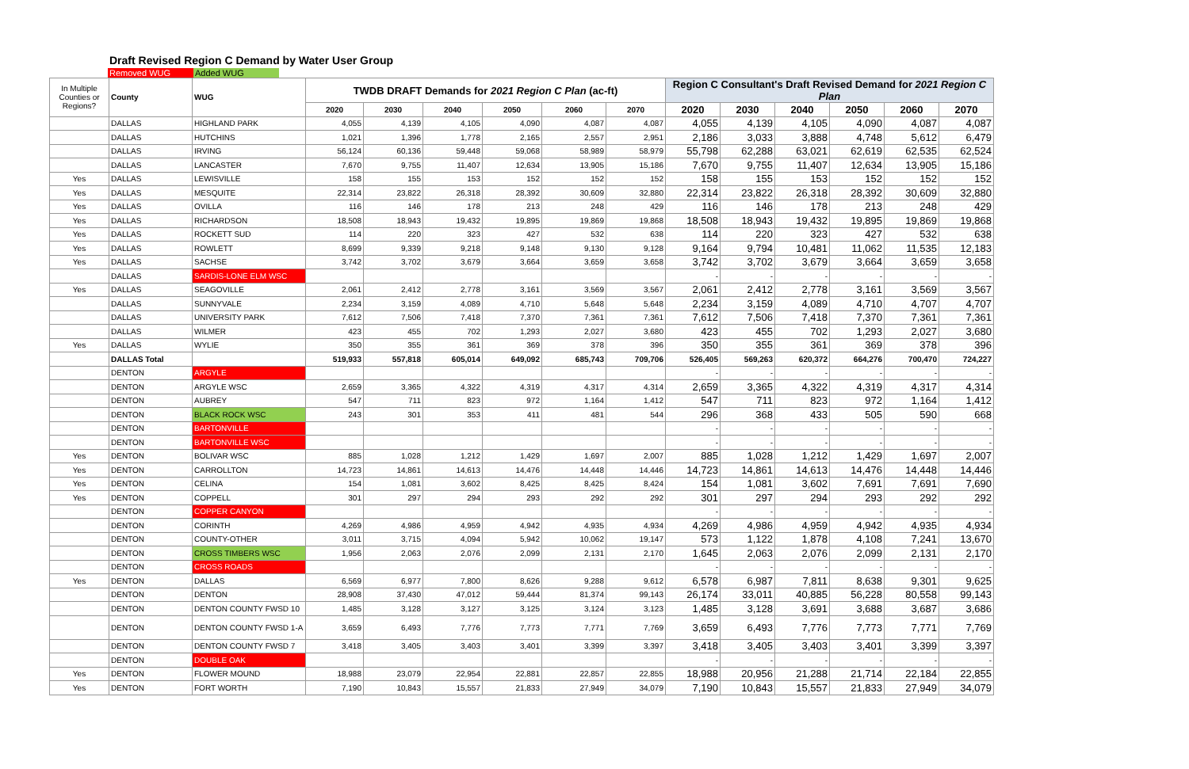Draft Revised Region C Demand by Water User Group
Removed WUG Added WUG
| In Multiple Counties or Regions? | County | WUG | TWDB DRAFT Demands for 2021 Region C Plan (ac-ft) | | | | | | Region C Consultant's Draft Revised Demand for 2021 Region C Plan | | | | | |
| --- | --- | --- | --- | --- | --- | --- | --- | --- | --- | --- | --- | --- | --- | --- |
| | | | 2020 | 2030 | 2040 | 2050 | 2060 | 2070 | 2020 | 2030 | 2040 | 2050 | 2060 | 2070 |
| | DALLAS | HIGHLAND PARK | 4,055 | 4,139 | 4,105 | 4,090 | 4,087 | 4,087 | 4,055 | 4,139 | 4,105 | 4,090 | 4,087 | 4,087 |
| | DALLAS | HUTCHINS | 1,021 | 1,396 | 1,778 | 2,165 | 2,557 | 2,951 | 2,186 | 3,033 | 3,888 | 4,748 | 5,612 | 6,479 |
| | DALLAS | IRVING | 56,124 | 60,136 | 59,448 | 59,068 | 58,989 | 58,979 | 55,798 | 62,288 | 63,021 | 62,619 | 62,535 | 62,524 |
| | DALLAS | LANCASTER | 7,670 | 9,755 | 11,407 | 12,634 | 13,905 | 15,186 | 7,670 | 9,755 | 11,407 | 12,634 | 13,905 | 15,186 |
| Yes | DALLAS | LEWISVILLE | 158 | 155 | 153 | 152 | 152 | 152 | 158 | 155 | 153 | 152 | 152 | 152 |
| Yes | DALLAS | MESQUITE | 22,314 | 23,822 | 26,318 | 28,392 | 30,609 | 32,880 | 22,314 | 23,822 | 26,318 | 28,392 | 30,609 | 32,880 |
| Yes | DALLAS | OVILLA | 116 | 146 | 178 | 213 | 248 | 429 | 116 | 146 | 178 | 213 | 248 | 429 |
| Yes | DALLAS | RICHARDSON | 18,508 | 18,943 | 19,432 | 19,895 | 19,869 | 19,868 | 18,508 | 18,943 | 19,432 | 19,895 | 19,869 | 19,868 |
| Yes | DALLAS | ROCKETT SUD | 114 | 220 | 323 | 427 | 532 | 638 | 114 | 220 | 323 | 427 | 532 | 638 |
| Yes | DALLAS | ROWLETT | 8,699 | 9,339 | 9,218 | 9,148 | 9,130 | 9,128 | 9,164 | 9,794 | 10,481 | 11,062 | 11,535 | 12,183 |
| Yes | DALLAS | SACHSE | 3,742 | 3,702 | 3,679 | 3,664 | 3,659 | 3,658 | 3,742 | 3,702 | 3,679 | 3,664 | 3,659 | 3,658 |
| | DALLAS | SARDIS-LONE ELM WSC | | | | | | | - | - | - | - | - | - |
| Yes | DALLAS | SEAGOVILLE | 2,061 | 2,412 | 2,778 | 3,161 | 3,569 | 3,567 | 2,061 | 2,412 | 2,778 | 3,161 | 3,569 | 3,567 |
| | DALLAS | SUNNYVALE | 2,234 | 3,159 | 4,089 | 4,710 | 5,648 | 5,648 | 2,234 | 3,159 | 4,089 | 4,710 | 4,707 | 4,707 |
| | DALLAS | UNIVERSITY PARK | 7,612 | 7,506 | 7,418 | 7,370 | 7,361 | 7,361 | 7,612 | 7,506 | 7,418 | 7,370 | 7,361 | 7,361 |
| | DALLAS | WILMER | 423 | 455 | 702 | 1,293 | 2,027 | 3,680 | 423 | 455 | 702 | 1,293 | 2,027 | 3,680 |
| Yes | DALLAS | WYLIE | 350 | 355 | 361 | 369 | 378 | 396 | 350 | 355 | 361 | 369 | 378 | 396 |
| | DALLAS Total | | 519,933 | 557,818 | 605,014 | 649,092 | 685,743 | 709,706 | 526,405 | 569,263 | 620,372 | 664,276 | 700,470 | 724,227 |
| | DENTON | ARGYLE | | | | | | | - | - | - | - | - | - |
| | DENTON | ARGYLE WSC | 2,659 | 3,365 | 4,322 | 4,319 | 4,317 | 4,314 | 2,659 | 3,365 | 4,322 | 4,319 | 4,317 | 4,314 |
| | DENTON | AUBREY | 547 | 711 | 823 | 972 | 1,164 | 1,412 | 547 | 711 | 823 | 972 | 1,164 | 1,412 |
| | DENTON | BLACK ROCK WSC | 243 | 301 | 353 | 411 | 481 | 544 | 296 | 368 | 433 | 505 | 590 | 668 |
| | DENTON | BARTONVILLE | | | | | | | - | - | - | - | - | - |
| | DENTON | BARTONVILLE WSC | | | | | | | - | - | - | - | - | - |
| Yes | DENTON | BOLIVAR WSC | 885 | 1,028 | 1,212 | 1,429 | 1,697 | 2,007 | 885 | 1,028 | 1,212 | 1,429 | 1,697 | 2,007 |
| Yes | DENTON | CARROLLTON | 14,723 | 14,861 | 14,613 | 14,476 | 14,448 | 14,446 | 14,723 | 14,861 | 14,613 | 14,476 | 14,448 | 14,446 |
| Yes | DENTON | CELINA | 154 | 1,081 | 3,602 | 8,425 | 8,425 | 8,424 | 154 | 1,081 | 3,602 | 7,691 | 7,691 | 7,690 |
| Yes | DENTON | COPPELL | 301 | 297 | 294 | 293 | 292 | 292 | 301 | 297 | 294 | 293 | 292 | 292 |
| | DENTON | COPPER CANYON | | | | | | | - | - | - | - | - | - |
| | DENTON | CORINTH | 4,269 | 4,986 | 4,959 | 4,942 | 4,935 | 4,934 | 4,269 | 4,986 | 4,959 | 4,942 | 4,935 | 4,934 |
| | DENTON | COUNTY-OTHER | 3,011 | 3,715 | 4,094 | 5,942 | 10,062 | 19,147 | 573 | 1,122 | 1,878 | 4,108 | 7,241 | 13,670 |
| | DENTON | CROSS TIMBERS WSC | 1,956 | 2,063 | 2,076 | 2,099 | 2,131 | 2,170 | 1,645 | 2,063 | 2,076 | 2,099 | 2,131 | 2,170 |
| | DENTON | CROSS ROADS | | | | | | | - | - | - | - | - | - |
| Yes | DENTON | DALLAS | 6,569 | 6,977 | 7,800 | 8,626 | 9,288 | 9,612 | 6,578 | 6,987 | 7,811 | 8,638 | 9,301 | 9,625 |
| | DENTON | DENTON | 28,908 | 37,430 | 47,012 | 59,444 | 81,374 | 99,143 | 26,174 | 33,011 | 40,885 | 56,228 | 80,558 | 99,143 |
| | DENTON | DENTON COUNTY FWSD 10 | 1,485 | 3,128 | 3,127 | 3,125 | 3,124 | 3,123 | 1,485 | 3,128 | 3,691 | 3,688 | 3,687 | 3,686 |
| | DENTON | DENTON COUNTY FWSD 1-A | 3,659 | 6,493 | 7,776 | 7,773 | 7,771 | 7,769 | 3,659 | 6,493 | 7,776 | 7,773 | 7,771 | 7,769 |
| | DENTON | DENTON COUNTY FWSD 7 | 3,418 | 3,405 | 3,403 | 3,401 | 3,399 | 3,397 | 3,418 | 3,405 | 3,403 | 3,401 | 3,399 | 3,397 |
| | DENTON | DOUBLE OAK | | | | | | | - | - | - | - | - | - |
| Yes | DENTON | FLOWER MOUND | 18,988 | 23,079 | 22,954 | 22,881 | 22,857 | 22,855 | 18,988 | 20,956 | 21,288 | 21,714 | 22,184 | 22,855 |
| Yes | DENTON | FORT WORTH | 7,190 | 10,843 | 15,557 | 21,833 | 27,949 | 34,079 | 7,190 | 10,843 | 15,557 | 21,833 | 27,949 | 34,079 |